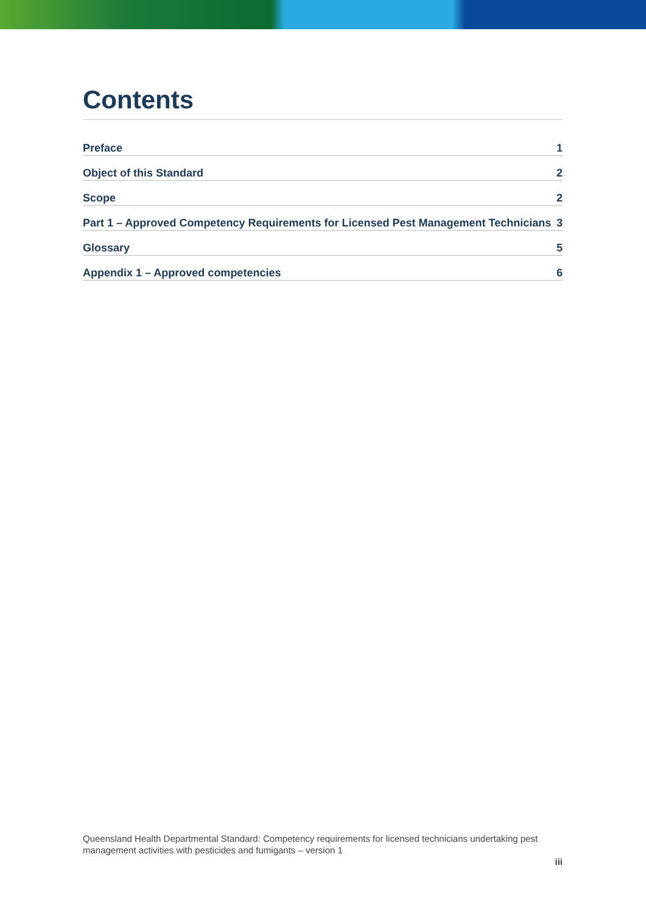Contents
Preface 1
Object of this Standard 2
Scope 2
Part 1 – Approved Competency Requirements for Licensed Pest Management Technicians 3
Glossary 5
Appendix 1 – Approved competencies 6
Queensland Health Departmental Standard: Competency requirements for licensed technicians undertaking pest management activities with pesticides and fumigants – version 1
iii